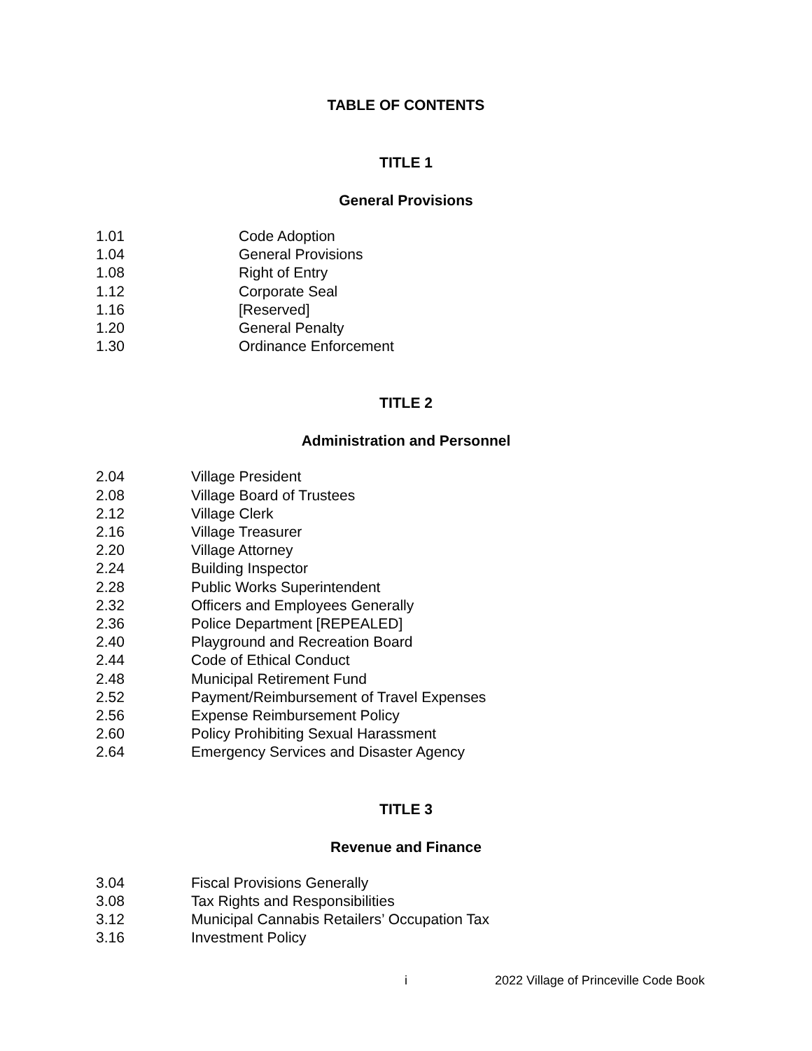TABLE OF CONTENTS
TITLE 1
General Provisions
1.01 Code Adoption
1.04 General Provisions
1.08 Right of Entry
1.12 Corporate Seal
1.16 [Reserved]
1.20 General Penalty
1.30 Ordinance Enforcement
TITLE 2
Administration and Personnel
2.04 Village President
2.08 Village Board of Trustees
2.12 Village Clerk
2.16 Village Treasurer
2.20 Village Attorney
2.24 Building Inspector
2.28 Public Works Superintendent
2.32 Officers and Employees Generally
2.36 Police Department [REPEALED]
2.40 Playground and Recreation Board
2.44 Code of Ethical Conduct
2.48 Municipal Retirement Fund
2.52 Payment/Reimbursement of Travel Expenses
2.56 Expense Reimbursement Policy
2.60 Policy Prohibiting Sexual Harassment
2.64 Emergency Services and Disaster Agency
TITLE 3
Revenue and Finance
3.04 Fiscal Provisions Generally
3.08 Tax Rights and Responsibilities
3.12 Municipal Cannabis Retailers’ Occupation Tax
3.16 Investment Policy
i 2022 Village of Princeville Code Book